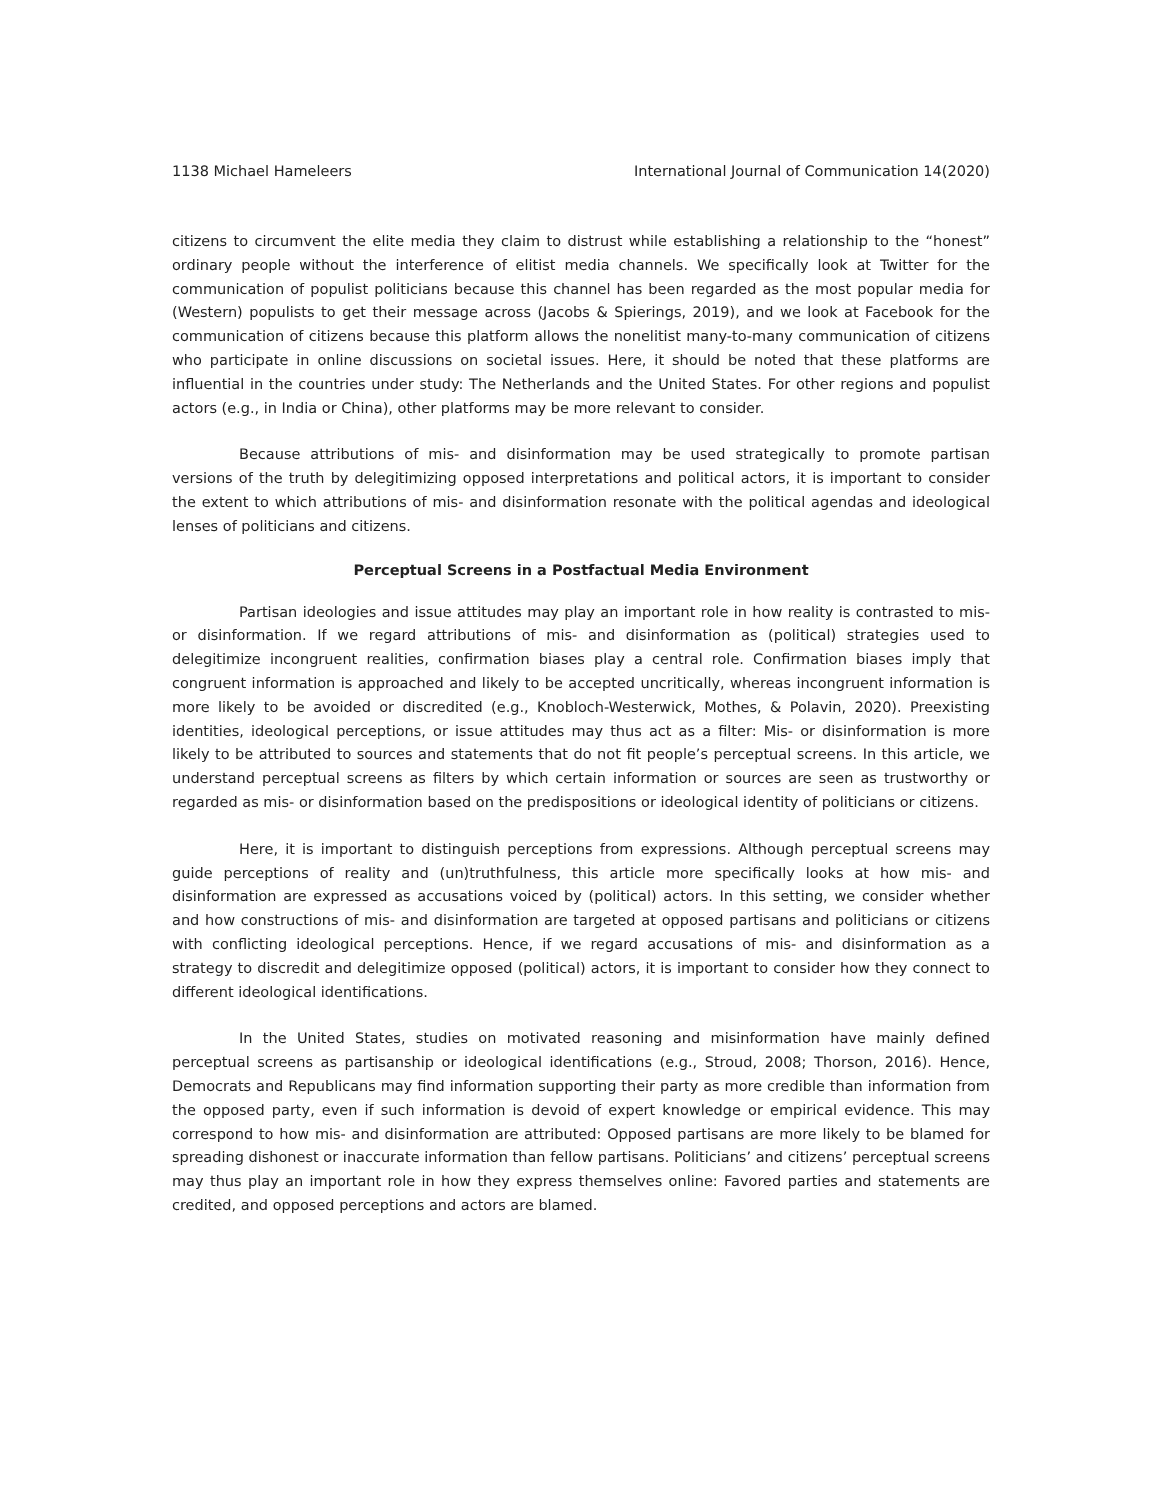1138 Michael Hameleers International Journal of Communication 14(2020)
citizens to circumvent the elite media they claim to distrust while establishing a relationship to the “honest” ordinary people without the interference of elitist media channels. We specifically look at Twitter for the communication of populist politicians because this channel has been regarded as the most popular media for (Western) populists to get their message across (Jacobs & Spierings, 2019), and we look at Facebook for the communication of citizens because this platform allows the nonelitist many-to-many communication of citizens who participate in online discussions on societal issues. Here, it should be noted that these platforms are influential in the countries under study: The Netherlands and the United States. For other regions and populist actors (e.g., in India or China), other platforms may be more relevant to consider.
Because attributions of mis- and disinformation may be used strategically to promote partisan versions of the truth by delegitimizing opposed interpretations and political actors, it is important to consider the extent to which attributions of mis- and disinformation resonate with the political agendas and ideological lenses of politicians and citizens.
Perceptual Screens in a Postfactual Media Environment
Partisan ideologies and issue attitudes may play an important role in how reality is contrasted to mis- or disinformation. If we regard attributions of mis- and disinformation as (political) strategies used to delegitimize incongruent realities, confirmation biases play a central role. Confirmation biases imply that congruent information is approached and likely to be accepted uncritically, whereas incongruent information is more likely to be avoided or discredited (e.g., Knobloch-Westerwick, Mothes, & Polavin, 2020). Preexisting identities, ideological perceptions, or issue attitudes may thus act as a filter: Mis- or disinformation is more likely to be attributed to sources and statements that do not fit people’s perceptual screens. In this article, we understand perceptual screens as filters by which certain information or sources are seen as trustworthy or regarded as mis- or disinformation based on the predispositions or ideological identity of politicians or citizens.
Here, it is important to distinguish perceptions from expressions. Although perceptual screens may guide perceptions of reality and (un)truthfulness, this article more specifically looks at how mis- and disinformation are expressed as accusations voiced by (political) actors. In this setting, we consider whether and how constructions of mis- and disinformation are targeted at opposed partisans and politicians or citizens with conflicting ideological perceptions. Hence, if we regard accusations of mis- and disinformation as a strategy to discredit and delegitimize opposed (political) actors, it is important to consider how they connect to different ideological identifications.
In the United States, studies on motivated reasoning and misinformation have mainly defined perceptual screens as partisanship or ideological identifications (e.g., Stroud, 2008; Thorson, 2016). Hence, Democrats and Republicans may find information supporting their party as more credible than information from the opposed party, even if such information is devoid of expert knowledge or empirical evidence. This may correspond to how mis- and disinformation are attributed: Opposed partisans are more likely to be blamed for spreading dishonest or inaccurate information than fellow partisans. Politicians’ and citizens’ perceptual screens may thus play an important role in how they express themselves online: Favored parties and statements are credited, and opposed perceptions and actors are blamed.